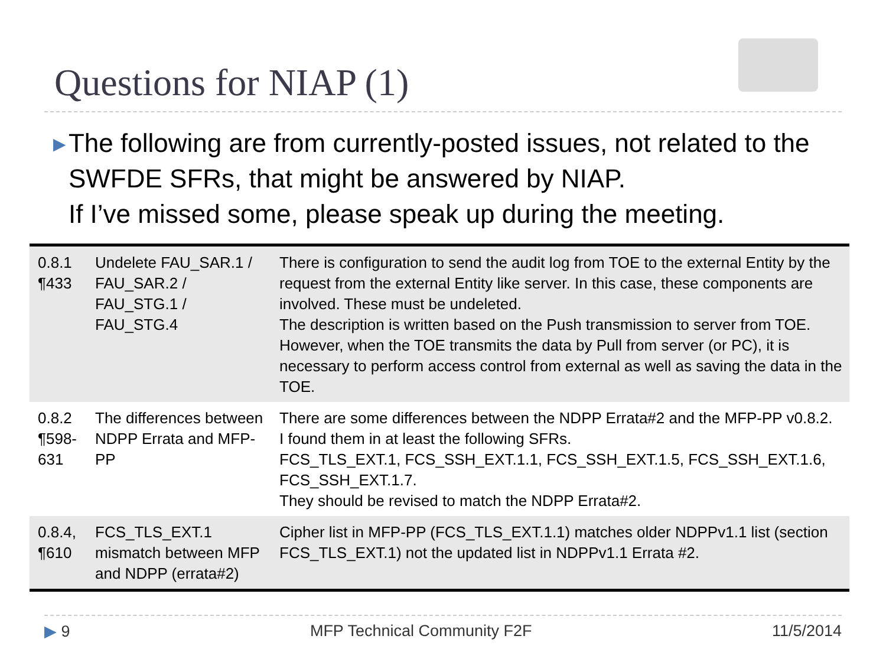Questions for NIAP (1)
▶
The following are from currently-posted issues, not related to the SWFDE SFRs, that might be answered by NIAP.
If I’ve missed some, please speak up during the meeting.
| 0.8.1 ¶433 | Undelete FAU_SAR.1 / FAU_SAR.2 / FAU_STG.1 / FAU_STG.4 | There is configuration to send the audit log from TOE to the external Entity by the request from the external Entity like server. In this case, these components are involved. These must be undeleted. The description is written based on the Push transmission to server from TOE. However, when the TOE transmits the data by Pull from server (or PC), it is necessary to perform access control from external as well as saving the data in the TOE. |
| 0.8.2 ¶598-631 | The differences between NDPP Errata and MFP-PP | There are some differences between the NDPP Errata#2 and the MFP-PP v0.8.2. I found them in at least the following SFRs. FCS_TLS_EXT.1, FCS_SSH_EXT.1.1, FCS_SSH_EXT.1.5, FCS_SSH_EXT.1.6, FCS_SSH_EXT.1.7. They should be revised to match the NDPP Errata#2. |
| 0.8.4, ¶610 | FCS_TLS_EXT.1 mismatch between MFP and NDPP (errata#2) | Cipher list in MFP-PP (FCS_TLS_EXT.1.1) matches older NDPPv1.1 list (section FCS_TLS_EXT.1) not the updated list in NDPPv1.1 Errata #2. |
▶ 9 MFP Technical Community F2F 11/5/2014